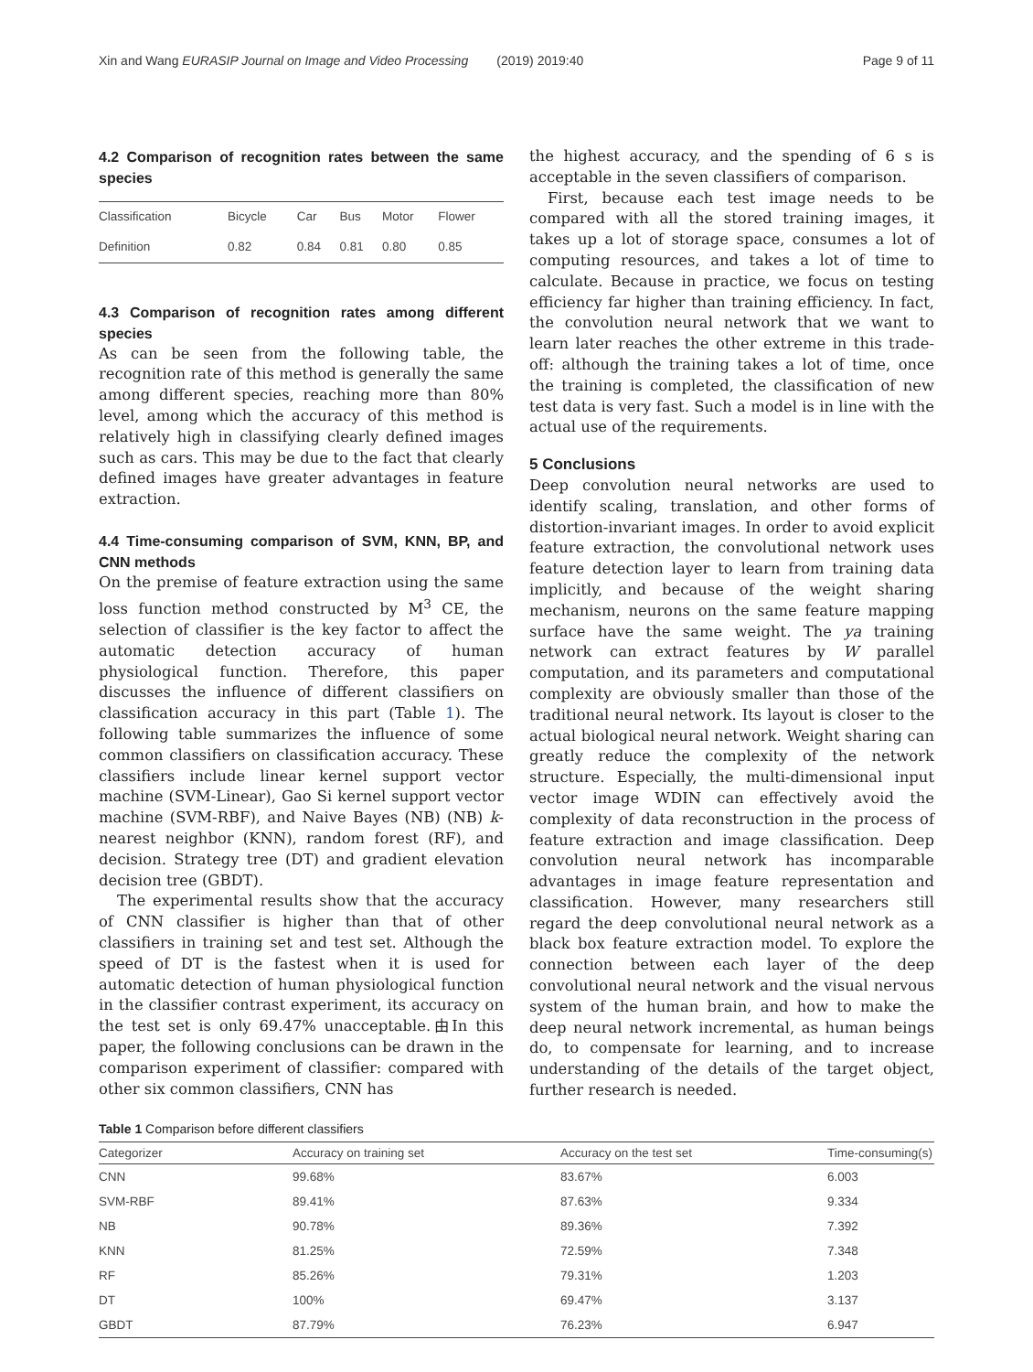Xin and Wang EURASIP Journal on Image and Video Processing (2019) 2019:40 Page 9 of 11
4.2 Comparison of recognition rates between the same species
| Classification | Bicycle | Car | Bus | Motor | Flower |
| Definition | 0.82 | 0.84 | 0.81 | 0.80 | 0.85 |
4.3 Comparison of recognition rates among different species
As can be seen from the following table, the recognition rate of this method is generally the same among different species, reaching more than 80% level, among which the accuracy of this method is relatively high in classifying clearly defined images such as cars. This may be due to the fact that clearly defined images have greater advantages in feature extraction.
4.4 Time-consuming comparison of SVM, KNN, BP, and CNN methods
On the premise of feature extraction using the same loss function method constructed by M<sup>3</sup> CE, the selection of classifier is the key factor to affect the automatic detection accuracy of human physiological function. Therefore, this paper discusses the influence of different classifiers on classification accuracy in this part (Table 1). The following table summarizes the influence of some common classifiers on classification accuracy. These classifiers include linear kernel support vector machine (SVM-Linear), Gao Si kernel support vector machine (SVM-RBF), and Naive Bayes (NB) (NB) k-nearest neighbor (KNN), random forest (RF), and decision. Strategy tree (DT) and gradient elevation decision tree (GBDT).
The experimental results show that the accuracy of CNN classifier is higher than that of other classifiers in training set and test set. Although the speed of DT is the fastest when it is used for automatic detection of human physiological function in the classifier contrast experiment, its accuracy on the test set is only 69.47% unacceptable.由In this paper, the following conclusions can be drawn in the comparison experiment of classifier: compared with other six common classifiers, CNN has
the highest accuracy, and the spending of 6 s is acceptable in the seven classifiers of comparison.
First, because each test image needs to be compared with all the stored training images, it takes up a lot of storage space, consumes a lot of computing resources, and takes a lot of time to calculate. Because in practice, we focus on testing efficiency far higher than training efficiency. In fact, the convolution neural network that we want to learn later reaches the other extreme in this trade-off: although the training takes a lot of time, once the training is completed, the classification of new test data is very fast. Such a model is in line with the actual use of the requirements.
5 Conclusions
Deep convolution neural networks are used to identify scaling, translation, and other forms of distortion-invariant images. In order to avoid explicit feature extraction, the convolutional network uses feature detection layer to learn from training data implicitly, and because of the weight sharing mechanism, neurons on the same feature mapping surface have the same weight. The ya training network can extract features by W parallel computation, and its parameters and computational complexity are obviously smaller than those of the traditional neural network. Its layout is closer to the actual biological neural network. Weight sharing can greatly reduce the complexity of the network structure. Especially, the multi-dimensional input vector image WDIN can effectively avoid the complexity of data reconstruction in the process of feature extraction and image classification. Deep convolution neural network has incomparable advantages in image feature representation and classification. However, many researchers still regard the deep convolutional neural network as a black box feature extraction model. To explore the connection between each layer of the deep convolutional neural network and the visual nervous system of the human brain, and how to make the deep neural network incremental, as human beings do, to compensate for learning, and to increase understanding of the details of the target object, further research is needed.
Table 1 Comparison before different classifiers
| Categorizer | Accuracy on training set | Accuracy on the test set | Time-consuming(s) |
| --- | --- | --- | --- |
| CNN | 99.68% | 83.67% | 6.003 |
| SVM-RBF | 89.41% | 87.63% | 9.334 |
| NB | 90.78% | 89.36% | 7.392 |
| KNN | 81.25% | 72.59% | 7.348 |
| RF | 85.26% | 79.31% | 1.203 |
| DT | 100% | 69.47% | 3.137 |
| GBDT | 87.79% | 76.23% | 6.947 |